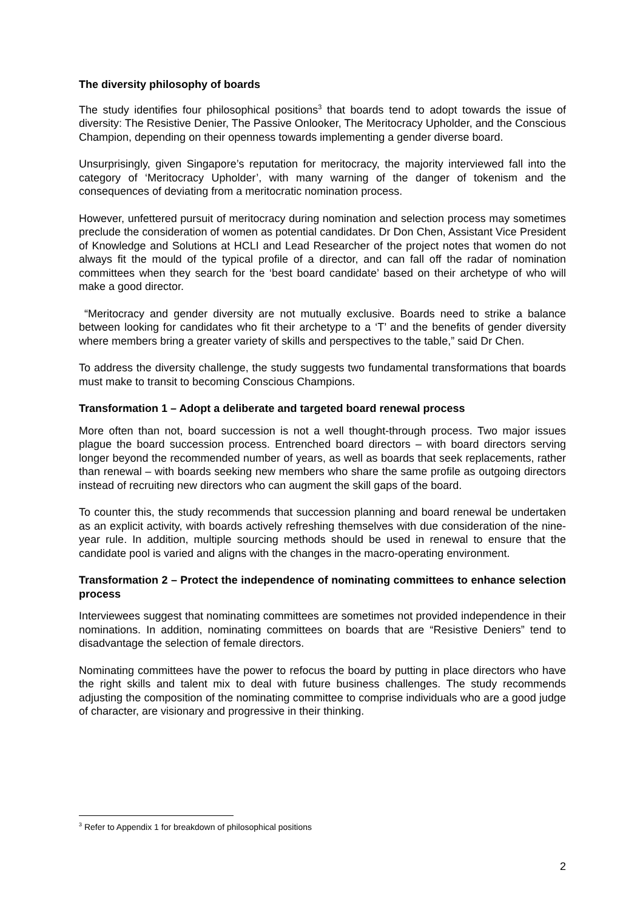The diversity philosophy of boards
The study identifies four philosophical positions<sup>3</sup> that boards tend to adopt towards the issue of diversity: The Resistive Denier, The Passive Onlooker, The Meritocracy Upholder, and the Conscious Champion, depending on their openness towards implementing a gender diverse board.
Unsurprisingly, given Singapore’s reputation for meritocracy, the majority interviewed fall into the category of ‘Meritocracy Upholder’, with many warning of the danger of tokenism and the consequences of deviating from a meritocratic nomination process.
However, unfettered pursuit of meritocracy during nomination and selection process may sometimes preclude the consideration of women as potential candidates. Dr Don Chen, Assistant Vice President of Knowledge and Solutions at HCLI and Lead Researcher of the project notes that women do not always fit the mould of the typical profile of a director, and can fall off the radar of nomination committees when they search for the ‘best board candidate’ based on their archetype of who will make a good director.
“Meritocracy and gender diversity are not mutually exclusive. Boards need to strike a balance between looking for candidates who fit their archetype to a ‘T’ and the benefits of gender diversity where members bring a greater variety of skills and perspectives to the table,” said Dr Chen.
To address the diversity challenge, the study suggests two fundamental transformations that boards must make to transit to becoming Conscious Champions.
Transformation 1 – Adopt a deliberate and targeted board renewal process
More often than not, board succession is not a well thought-through process. Two major issues plague the board succession process. Entrenched board directors – with board directors serving longer beyond the recommended number of years, as well as boards that seek replacements, rather than renewal – with boards seeking new members who share the same profile as outgoing directors instead of recruiting new directors who can augment the skill gaps of the board.
To counter this, the study recommends that succession planning and board renewal be undertaken as an explicit activity, with boards actively refreshing themselves with due consideration of the nine-year rule. In addition, multiple sourcing methods should be used in renewal to ensure that the candidate pool is varied and aligns with the changes in the macro-operating environment.
Transformation 2 – Protect the independence of nominating committees to enhance selection process
Interviewees suggest that nominating committees are sometimes not provided independence in their nominations. In addition, nominating committees on boards that are “Resistive Deniers” tend to disadvantage the selection of female directors.
Nominating committees have the power to refocus the board by putting in place directors who have the right skills and talent mix to deal with future business challenges. The study recommends adjusting the composition of the nominating committee to comprise individuals who are a good judge of character, are visionary and progressive in their thinking.
<sup>3</sup> Refer to Appendix 1 for breakdown of philosophical positions
2